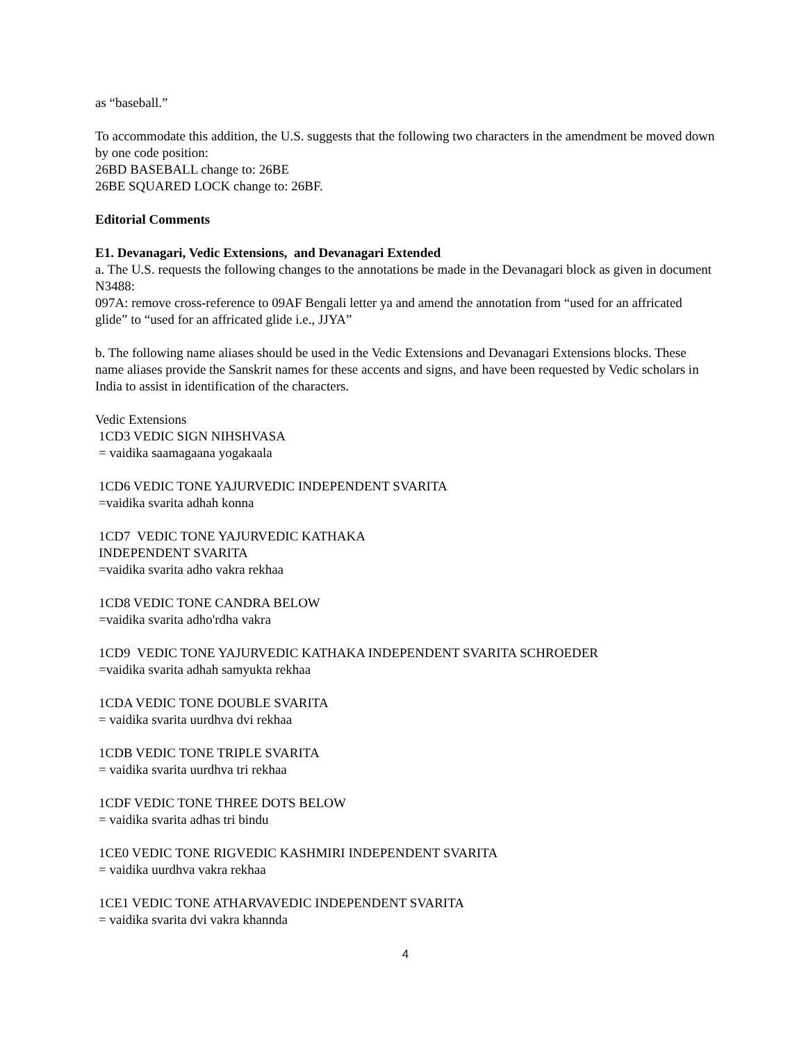as “baseball.”
To accommodate this addition, the U.S. suggests that the following two characters in the amendment be moved down by one code position:
26BD BASEBALL change to: 26BE
26BE SQUARED LOCK change to: 26BF.
Editorial Comments
E1. Devanagari, Vedic Extensions, and Devanagari Extended
a. The U.S. requests the following changes to the annotations be made in the Devanagari block as given in document N3488:
097A: remove cross-reference to 09AF Bengali letter ya and amend the annotation from “used for an affricated glide” to “used for an affricated glide i.e., JJYA”
b. The following name aliases should be used in the Vedic Extensions and Devanagari Extensions blocks. These name aliases provide the Sanskrit names for these accents and signs, and have been requested by Vedic scholars in India to assist in identification of the characters.
Vedic Extensions
1CD3 VEDIC SIGN NIHSHVASA
= vaidika saamagaana yogakaala
1CD6 VEDIC TONE YAJURVEDIC INDEPENDENT SVARITA
=vaidika svarita adhah konna
1CD7 VEDIC TONE YAJURVEDIC KATHAKA
INDEPENDENT SVARITA
=vaidika svarita adho vakra rekhaa
1CD8 VEDIC TONE CANDRA BELOW
=vaidika svarita adho'rdha vakra
1CD9 VEDIC TONE YAJURVEDIC KATHAKA INDEPENDENT SVARITA SCHROEDER
=vaidika svarita adhah samyukta rekhaa
1CDA VEDIC TONE DOUBLE SVARITA
= vaidika svarita uurdhva dvi rekhaa
1CDB VEDIC TONE TRIPLE SVARITA
= vaidika svarita uurdhva tri rekhaa
1CDF VEDIC TONE THREE DOTS BELOW
= vaidika svarita adhas tri bindu
1CE0 VEDIC TONE RIGVEDIC KASHMIRI INDEPENDENT SVARITA
= vaidika uurdhva vakra rekhaa
1CE1 VEDIC TONE ATHARVAVEDIC INDEPENDENT SVARITA
= vaidika svarita dvi vakra khannda
4